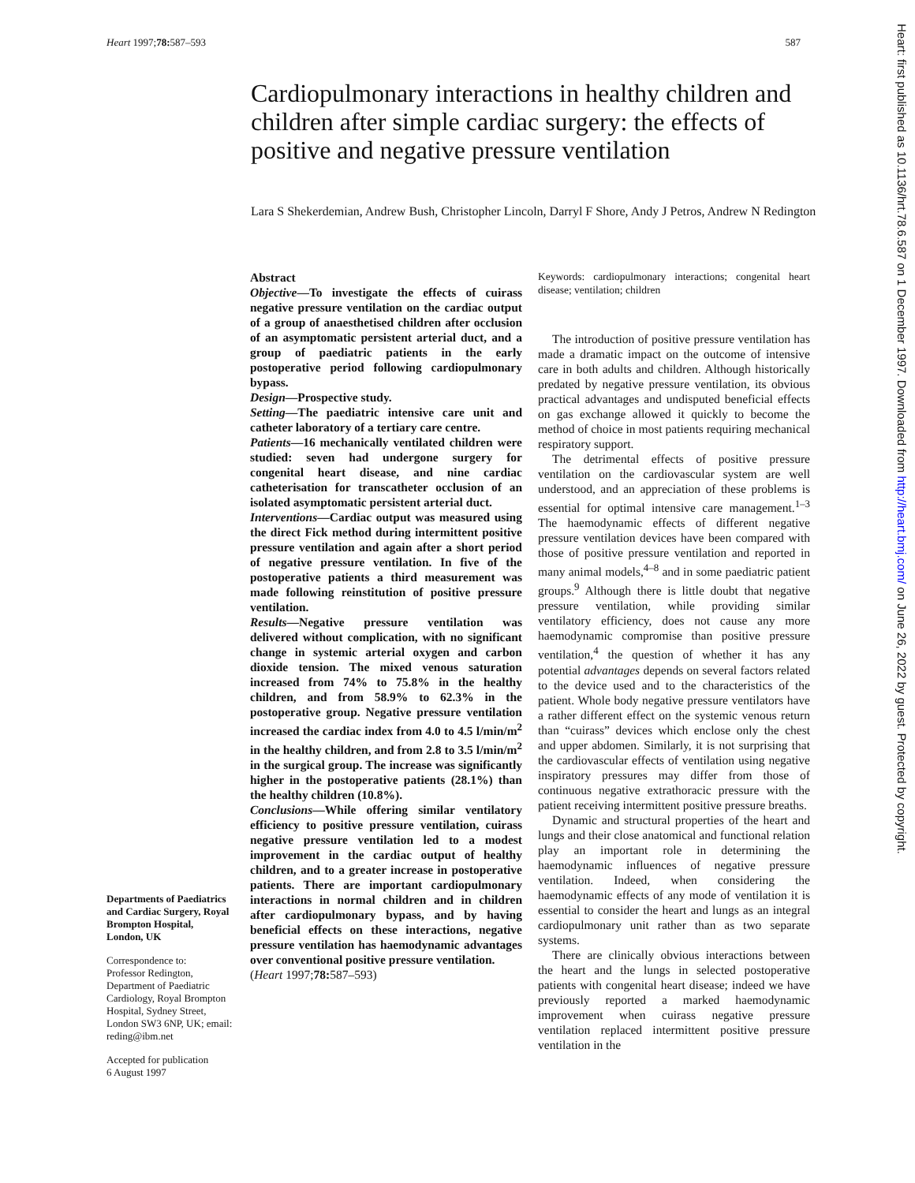Heart 1997;78: 587–593 587
Cardiopulmonary interactions in healthy children and children after simple cardiac surgery: the effects of positive and negative pressure ventilation
Lara S Shekerdemian, Andrew Bush, Christopher Lincoln, Darryl F Shore, Andy J Petros, Andrew N Redington
Departments of Paediatrics and Cardiac Surgery, Royal Brompton Hospital, London, UK
Correspondence to:
Professor Redington, Department of Paediatric Cardiology, Royal Brompton Hospital, Sydney Street, London SW3 6NP, UK; email: reding@ibm.net
Accepted for publication
6 August 1997
Abstract
Objective—To investigate the effects of cuirass negative pressure ventilation on the cardiac output of a group of anaesthetised children after occlusion of an asymptomatic persistent arterial duct, and a group of paediatric patients in the early postoperative period following cardiopulmonary bypass.
Design—Prospective study.
Setting—The paediatric intensive care unit and catheter laboratory of a tertiary care centre.
Patients—16 mechanically ventilated children were studied: seven had undergone surgery for congenital heart disease, and nine cardiac catheterisation for transcatheter occlusion of an isolated asymptomatic persistent arterial duct.
Interventions—Cardiac output was measured using the direct Fick method during intermittent positive pressure ventilation and again after a short period of negative pressure ventilation. In five of the postoperative patients a third measurement was made following reinstitution of positive pressure ventilation.
Results—Negative pressure ventilation was delivered without complication, with no significant change in systemic arterial oxygen and carbon dioxide tension. The mixed venous saturation increased from 74% to 75.8% in the healthy children, and from 58.9% to 62.3% in the postoperative group. Negative pressure ventilation increased the cardiac index from 4.0 to 4.5 l/min/m<sup>2</sup> in the healthy children, and from 2.8 to 3.5 l/min/m<sup>2</sup> in the surgical group. The increase was significantly higher in the postoperative patients (28.1%) than the healthy children (10.8%).
Conclusions—While offering similar ventilatory efficiency to positive pressure ventilation, cuirass negative pressure ventilation led to a modest improvement in the cardiac output of healthy children, and to a greater increase in postoperative patients. There are important cardiopulmonary interactions in normal children and in children after cardiopulmonary bypass, and by having beneficial effects on these interactions, negative pressure ventilation has haemodynamic advantages over conventional positive pressure ventilation.
(Heart 1997;78: 587–593)
Keywords: cardiopulmonary interactions; congenital heart disease; ventilation; children
The introduction of positive pressure ventilation has made a dramatic impact on the outcome of intensive care in both adults and children. Although historically predated by negative pressure ventilation, its obvious practical advantages and undisputed beneficial effects on gas exchange allowed it quickly to become the method of choice in most patients requiring mechanical respiratory support.
The detrimental effects of positive pressure ventilation on the cardiovascular system are well understood, and an appreciation of these problems is essential for optimal intensive care management.<sup>1–3</sup> The haemodynamic effects of different negative pressure ventilation devices have been compared with those of positive pressure ventilation and reported in many animal models,<sup>4–8</sup> and in some paediatric patient groups.<sup>9</sup> Although there is little doubt that negative pressure ventilation, while providing similar ventilatory efficiency, does not cause any more haemodynamic compromise than positive pressure ventilation,<sup>4</sup> the question of whether it has any potential advantages depends on several factors related to the device used and to the characteristics of the patient. Whole body negative pressure ventilators have a rather different effect on the systemic venous return than “cuirass” devices which enclose only the chest and upper abdomen. Similarly, it is not surprising that the cardiovascular effects of ventilation using negative inspiratory pressures may differ from those of continuous negative extrathoracic pressure with the patient receiving intermittent positive pressure breaths.
Dynamic and structural properties of the heart and lungs and their close anatomical and functional relation play an important role in determining the haemodynamic influences of negative pressure ventilation. Indeed, when considering the haemodynamic effects of any mode of ventilation it is essential to consider the heart and lungs as an integral cardiopulmonary unit rather than as two separate systems.
There are clinically obvious interactions between the heart and the lungs in selected postoperative patients with congenital heart disease; indeed we have previously reported a marked haemodynamic improvement when cuirass negative pressure ventilation replaced intermittent positive pressure ventilation in the
Heart: first published as 10.1136/hrt.78.6.587 on 1 December 1997. Downloaded from http://heart.bmj.com/ on June 26, 2022 by guest. Protected by copyright.